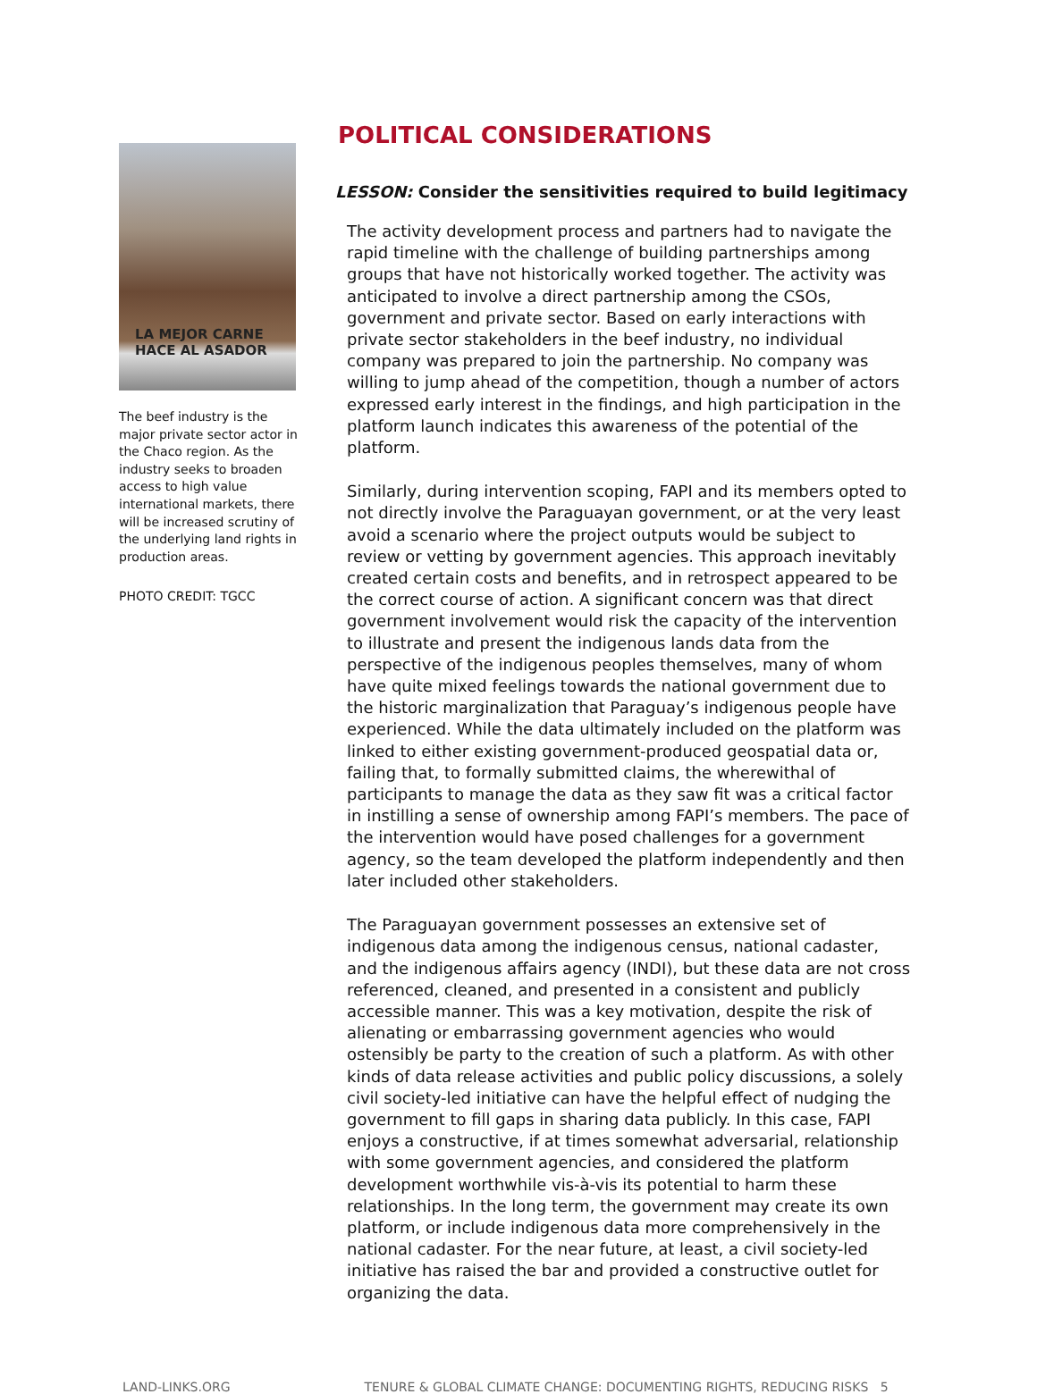LA MEJOR CARNE
HACE AL ASADOR
The beef industry is the major private sector actor in the Chaco region. As the industry seeks to broaden access to high value international markets, there will be increased scrutiny of the underlying land rights in production areas.
PHOTO CREDIT: TGCC
POLITICAL CONSIDERATIONS
LESSON: Consider the sensitivities required to build legitimacy
The activity development process and partners had to navigate the rapid timeline with the challenge of building partnerships among groups that have not historically worked together. The activity was anticipated to involve a direct partnership among the CSOs, government and private sector. Based on early interactions with private sector stakeholders in the beef industry, no individual company was prepared to join the partnership. No company was willing to jump ahead of the competition, though a number of actors expressed early interest in the findings, and high participation in the platform launch indicates this awareness of the potential of the platform.
Similarly, during intervention scoping, FAPI and its members opted to not directly involve the Paraguayan government, or at the very least avoid a scenario where the project outputs would be subject to review or vetting by government agencies. This approach inevitably created certain costs and benefits, and in retrospect appeared to be the correct course of action. A significant concern was that direct government involvement would risk the capacity of the intervention to illustrate and present the indigenous lands data from the perspective of the indigenous peoples themselves, many of whom have quite mixed feelings towards the national government due to the historic marginalization that Paraguay’s indigenous people have experienced. While the data ultimately included on the platform was linked to either existing government-produced geospatial data or, failing that, to formally submitted claims, the wherewithal of participants to manage the data as they saw fit was a critical factor in instilling a sense of ownership among FAPI’s members. The pace of the intervention would have posed challenges for a government agency, so the team developed the platform independently and then later included other stakeholders.
The Paraguayan government possesses an extensive set of indigenous data among the indigenous census, national cadaster, and the indigenous affairs agency (INDI), but these data are not cross referenced, cleaned, and presented in a consistent and publicly accessible manner. This was a key motivation, despite the risk of alienating or embarrassing government agencies who would ostensibly be party to the creation of such a platform. As with other kinds of data release activities and public policy discussions, a solely civil society-led initiative can have the helpful effect of nudging the government to fill gaps in sharing data publicly. In this case, FAPI enjoys a constructive, if at times somewhat adversarial, relationship with some government agencies, and considered the platform development worthwhile vis-à-vis its potential to harm these relationships. In the long term, the government may create its own platform, or include indigenous data more comprehensively in the national cadaster. For the near future, at least, a civil society-led initiative has raised the bar and provided a constructive outlet for organizing the data.
LAND-LINKS.ORG TENURE & GLOBAL CLIMATE CHANGE: DOCUMENTING RIGHTS, REDUCING RISKS 5